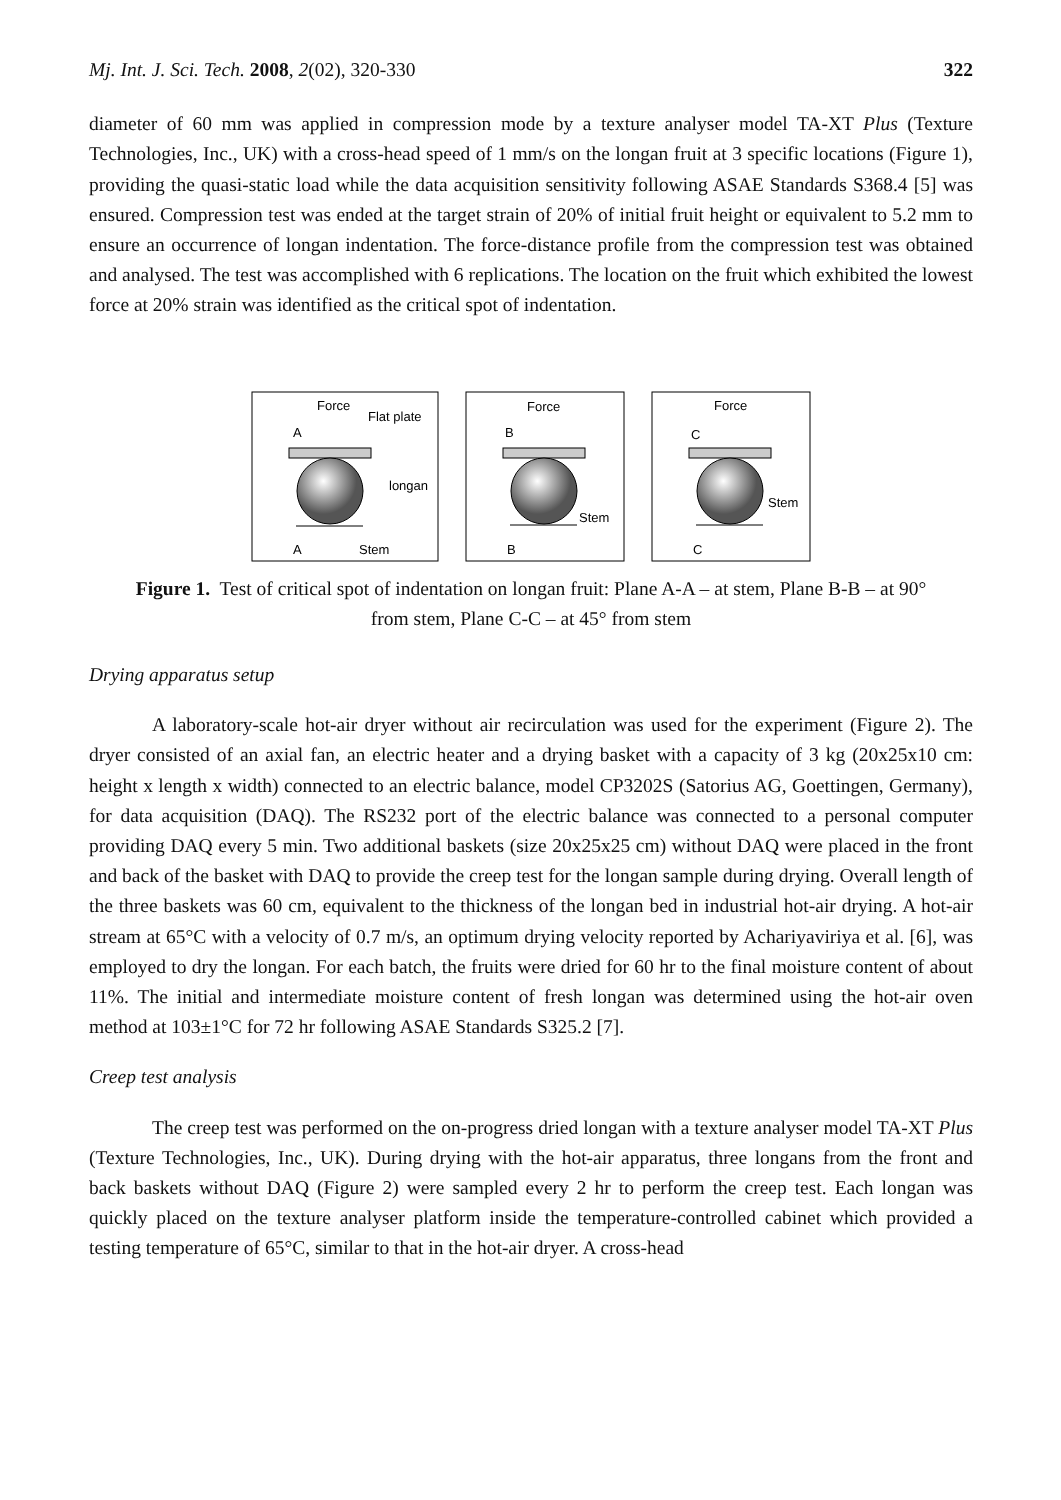Mj. Int. J. Sci. Tech. 2008, 2(02), 320-330 322
diameter of 60 mm was applied in compression mode by a texture analyser model TA-XT Plus (Texture Technologies, Inc., UK) with a cross-head speed of 1 mm/s on the longan fruit at 3 specific locations (Figure 1), providing the quasi-static load while the data acquisition sensitivity following ASAE Standards S368.4 [5] was ensured. Compression test was ended at the target strain of 20% of initial fruit height or equivalent to 5.2 mm to ensure an occurrence of longan indentation. The force-distance profile from the compression test was obtained and analysed. The test was accomplished with 6 replications. The location on the fruit which exhibited the lowest force at 20% strain was identified as the critical spot of indentation.
Force
Flat plate
A
longan
A
Stem
Force
B
Stem
B
Force
C
Stem
C
Figure 1. Test of critical spot of indentation on longan fruit: Plane A-A – at stem, Plane B-B – at 90° from stem, Plane C-C – at 45° from stem
Drying apparatus setup
A laboratory-scale hot-air dryer without air recirculation was used for the experiment (Figure 2). The dryer consisted of an axial fan, an electric heater and a drying basket with a capacity of 3 kg (20x25x10 cm: height x length x width) connected to an electric balance, model CP3202S (Satorius AG, Goettingen, Germany), for data acquisition (DAQ). The RS232 port of the electric balance was connected to a personal computer providing DAQ every 5 min. Two additional baskets (size 20x25x25 cm) without DAQ were placed in the front and back of the basket with DAQ to provide the creep test for the longan sample during drying. Overall length of the three baskets was 60 cm, equivalent to the thickness of the longan bed in industrial hot-air drying. A hot-air stream at 65°C with a velocity of 0.7 m/s, an optimum drying velocity reported by Achariyaviriya et al. [6], was employed to dry the longan. For each batch, the fruits were dried for 60 hr to the final moisture content of about 11%. The initial and intermediate moisture content of fresh longan was determined using the hot-air oven method at 103±1°C for 72 hr following ASAE Standards S325.2 [7].
Creep test analysis
The creep test was performed on the on-progress dried longan with a texture analyser model TA-XT Plus (Texture Technologies, Inc., UK). During drying with the hot-air apparatus, three longans from the front and back baskets without DAQ (Figure 2) were sampled every 2 hr to perform the creep test. Each longan was quickly placed on the texture analyser platform inside the temperature-controlled cabinet which provided a testing temperature of 65°C, similar to that in the hot-air dryer. A cross-head